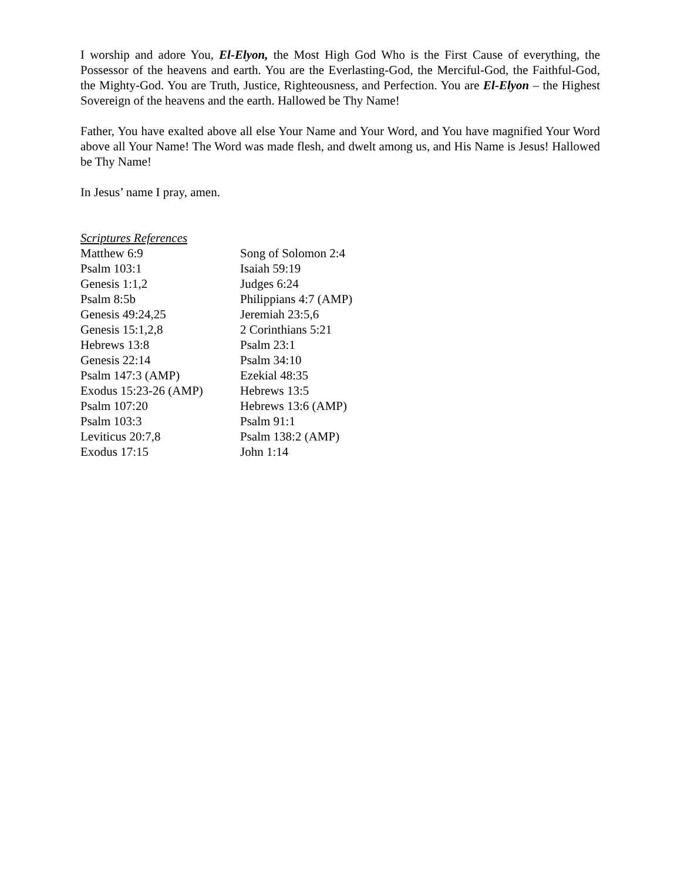I worship and adore You, El-Elyon, the Most High God Who is the First Cause of everything, the Possessor of the heavens and earth. You are the Everlasting-God, the Merciful-God, the Faithful-God, the Mighty-God. You are Truth, Justice, Righteousness, and Perfection. You are El-Elyon – the Highest Sovereign of the heavens and the earth. Hallowed be Thy Name!
Father, You have exalted above all else Your Name and Your Word, and You have magnified Your Word above all Your Name! The Word was made flesh, and dwelt among us, and His Name is Jesus! Hallowed be Thy Name!
In Jesus’ name I pray, amen.
Scriptures References
| Matthew 6:9 | Song of Solomon 2:4 |
| Psalm 103:1 | Isaiah 59:19 |
| Genesis 1:1,2 | Judges 6:24 |
| Psalm 8:5b | Philippians 4:7 (AMP) |
| Genesis 49:24,25 | Jeremiah 23:5,6 |
| Genesis 15:1,2,8 | 2 Corinthians 5:21 |
| Hebrews 13:8 | Psalm 23:1 |
| Genesis 22:14 | Psalm 34:10 |
| Psalm 147:3 (AMP) | Ezekial 48:35 |
| Exodus 15:23-26 (AMP) | Hebrews 13:5 |
| Psalm 107:20 | Hebrews 13:6 (AMP) |
| Psalm 103:3 | Psalm 91:1 |
| Leviticus 20:7,8 | Psalm 138:2 (AMP) |
| Exodus 17:15 | John 1:14 |